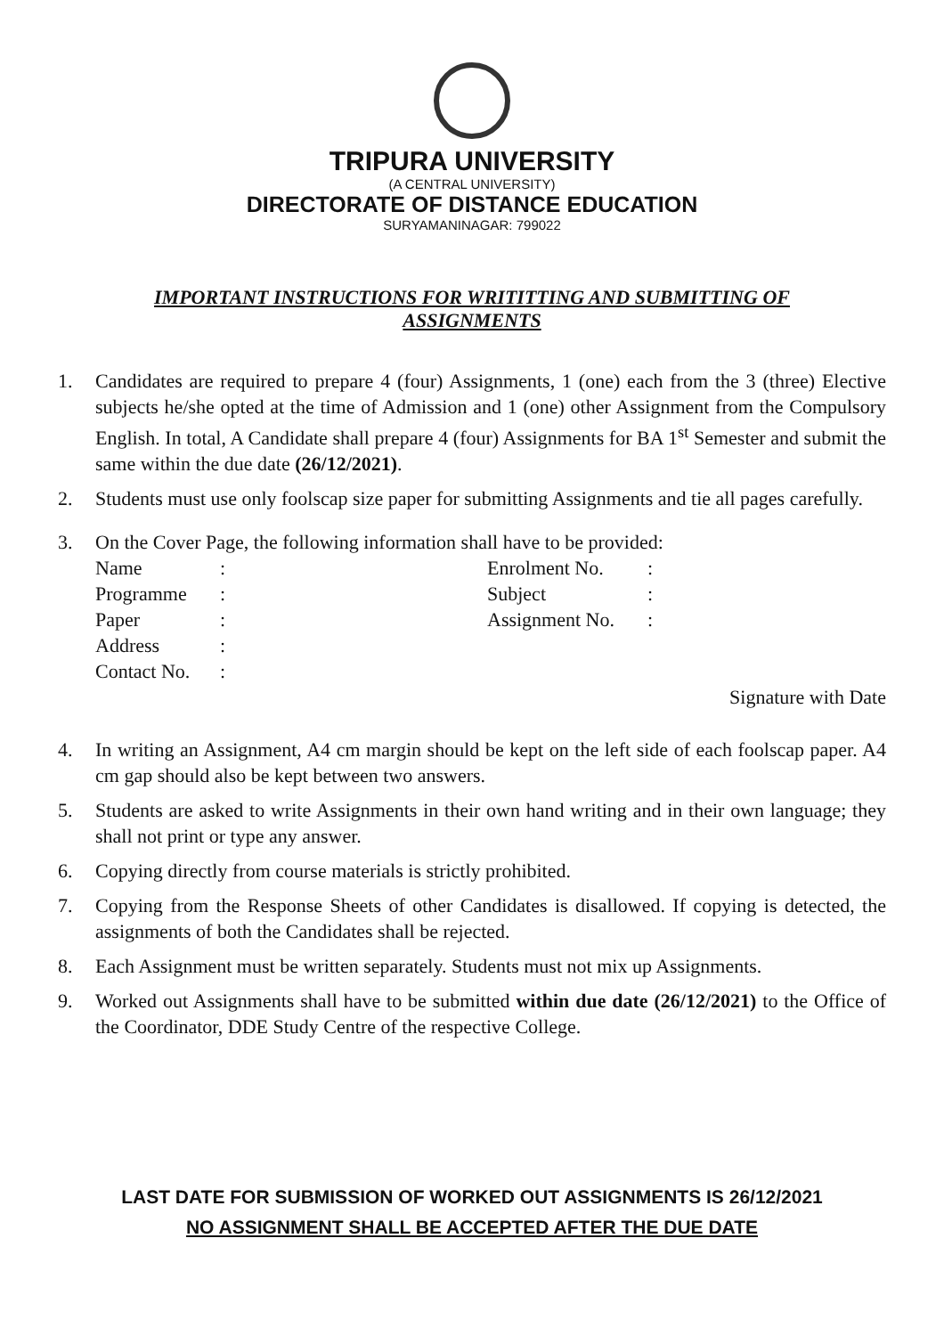TRIPURA UNIVERSITY
(A CENTRAL UNIVERSITY)
DIRECTORATE OF DISTANCE EDUCATION
SURYAMANINAGAR: 799022
IMPORTANT INSTRUCTIONS FOR WRITITTING AND SUBMITTING OF ASSIGNMENTS
1. Candidates are required to prepare 4 (four) Assignments, 1 (one) each from the 3 (three) Elective subjects he/she opted at the time of Admission and 1 (one) other Assignment from the Compulsory English. In total, A Candidate shall prepare 4 (four) Assignments for BA 1<sup>st</sup> Semester and submit the same within the due date (26/12/2021).
2. Students must use only foolscap size paper for submitting Assignments and tie all pages carefully.
3. On the Cover Page, the following information shall have to be provided:
| Name | : | Enrolment No. | : |
| Programme | : | Subject | : |
| Paper | : | Assignment No. | : |
| Address | : | | |
| Contact No. | : | | |
Signature with Date
4. In writing an Assignment, A4 cm margin should be kept on the left side of each foolscap paper. A4 cm gap should also be kept between two answers.
5. Students are asked to write Assignments in their own hand writing and in their own language; they shall not print or type any answer.
6. Copying directly from course materials is strictly prohibited.
7. Copying from the Response Sheets of other Candidates is disallowed. If copying is detected, the assignments of both the Candidates shall be rejected.
8. Each Assignment must be written separately. Students must not mix up Assignments.
9. Worked out Assignments shall have to be submitted within due date (26/12/2021) to the Office of the Coordinator, DDE Study Centre of the respective College.
LAST DATE FOR SUBMISSION OF WORKED OUT ASSIGNMENTS IS 26/12/2021
NO ASSIGNMENT SHALL BE ACCEPTED AFTER THE DUE DATE